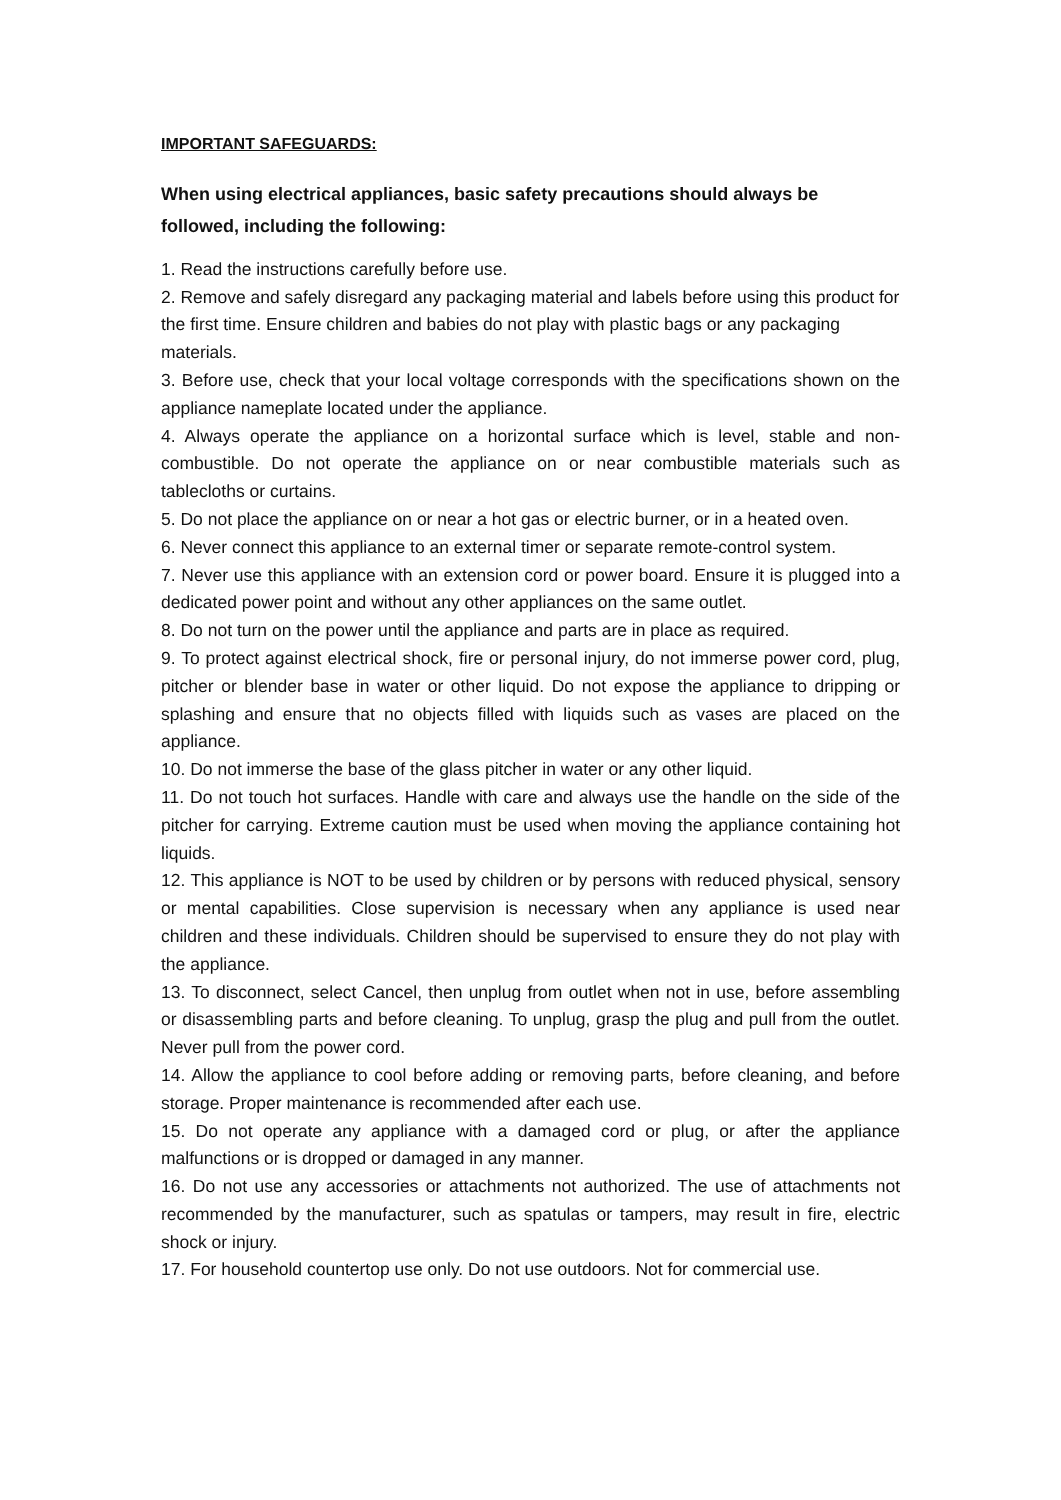IMPORTANT SAFEGUARDS:
When using electrical appliances, basic safety precautions should always be followed, including the following:
1. Read the instructions carefully before use.
2. Remove and safely disregard any packaging material and labels before using this product for the first time. Ensure children and babies do not play with plastic bags or any packaging materials.
3. Before use, check that your local voltage corresponds with the specifications shown on the appliance nameplate located under the appliance.
4. Always operate the appliance on a horizontal surface which is level, stable and non-combustible. Do not operate the appliance on or near combustible materials such as tablecloths or curtains.
5. Do not place the appliance on or near a hot gas or electric burner, or in a heated oven.
6. Never connect this appliance to an external timer or separate remote-control system.
7. Never use this appliance with an extension cord or power board. Ensure it is plugged into a dedicated power point and without any other appliances on the same outlet.
8. Do not turn on the power until the appliance and parts are in place as required.
9. To protect against electrical shock, fire or personal injury, do not immerse power cord, plug, pitcher or blender base in water or other liquid. Do not expose the appliance to dripping or splashing and ensure that no objects filled with liquids such as vases are placed on the appliance.
10. Do not immerse the base of the glass pitcher in water or any other liquid.
11. Do not touch hot surfaces. Handle with care and always use the handle on the side of the pitcher for carrying. Extreme caution must be used when moving the appliance containing hot liquids.
12. This appliance is NOT to be used by children or by persons with reduced physical, sensory or mental capabilities. Close supervision is necessary when any appliance is used near children and these individuals. Children should be supervised to ensure they do not play with the appliance.
13. To disconnect, select Cancel, then unplug from outlet when not in use, before assembling or disassembling parts and before cleaning. To unplug, grasp the plug and pull from the outlet. Never pull from the power cord.
14. Allow the appliance to cool before adding or removing parts, before cleaning, and before storage. Proper maintenance is recommended after each use.
15. Do not operate any appliance with a damaged cord or plug, or after the appliance malfunctions or is dropped or damaged in any manner.
16. Do not use any accessories or attachments not authorized. The use of attachments not recommended by the manufacturer, such as spatulas or tampers, may result in fire, electric shock or injury.
17. For household countertop use only. Do not use outdoors. Not for commercial use.